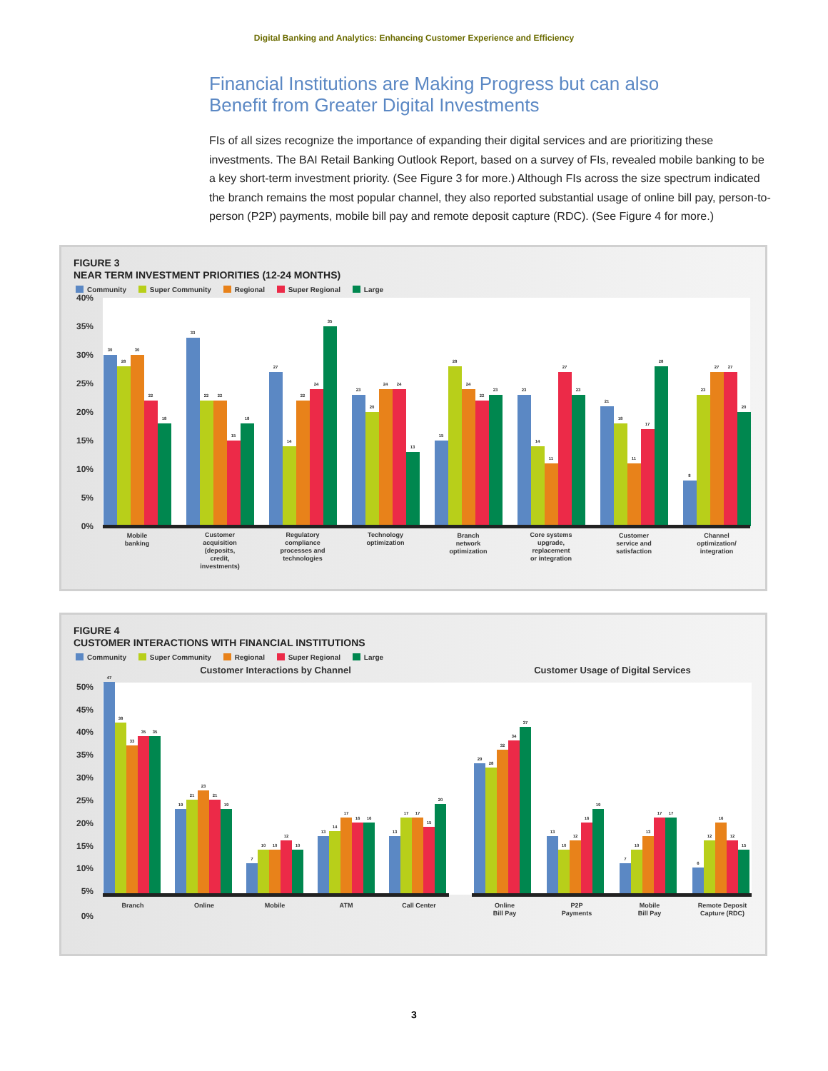Digital Banking and Analytics: Enhancing Customer Experience and Efficiency
Financial Institutions are Making Progress but can also Benefit from Greater Digital Investments
FIs of all sizes recognize the importance of expanding their digital services and are prioritizing these investments. The BAI Retail Banking Outlook Report, based on a survey of FIs, revealed mobile banking to be a key short-term investment priority. (See Figure 3 for more.) Although FIs across the size spectrum indicated the branch remains the most popular channel, they also reported substantial usage of online bill pay, person-to-person (P2P) payments, mobile bill pay and remote deposit capture (RDC). (See Figure 4 for more.)
FIGURE 3
NEAR TERM INVESTMENT PRIORITIES (12-24 MONTHS)
Community Super Community Regional Super Regional Large
40%
35%
30%
25%
20%
15%
10%
5%
0%
30
28
30
22
18
33
22
22
15
18
27
14
22
24
35
23
20
24
24
13
15
28
24
22
23
23
14
11
27
23
21
18
11
17
28
8
23
27
27
20
Mobile
banking
Customer
acquisition
(deposits,
credit,
investments)
Regulatory
compliance
processes and
technologies
Technology
optimization
Branch
network
optimization
Core systems
upgrade,
replacement
or integration
Customer
service and
satisfaction
Channel
optimization/
integration
FIGURE 4
CUSTOMER INTERACTIONS WITH FINANCIAL INSTITUTIONS
Community Super Community Regional Super Regional Large
Customer Interactions by Channel
Customer Usage of Digital Services
50%
45%
40%
35%
30%
25%
20%
15%
10%
5%
0%
47
38
33
35
35
19
21
23
21
19
7
10
10
12
10
13
14
17
16
16
13
17
17
15
20
29
28
32
34
37
13
10
12
16
19
7
10
13
17
17
6
12
16
12
15
Branch
Online
Mobile
ATM
Call Center
Online
Bill Pay
P2P
Payments
Mobile
Bill Pay
Remote Deposit
Capture (RDC)
3